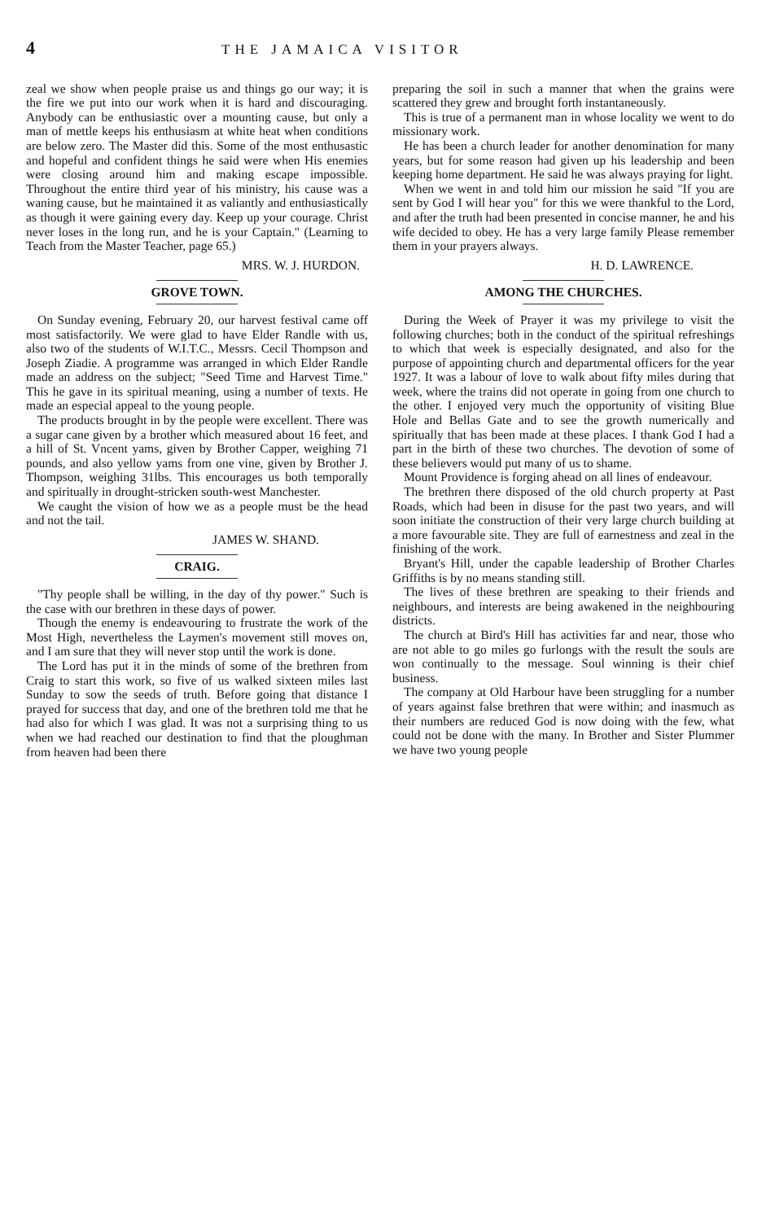4 THE JAMAICA VISITOR
zeal we show when people praise us and things go our way; it is the fire we put into our work when it is hard and discouraging. Anybody can be enthusiastic over a mounting cause, but only a man of mettle keeps his enthusiasm at white heat when conditions are below zero. The Master did this. Some of the most enthusastic and hopeful and confident things he said were when His enemies were closing around him and making escape impossible. Throughout the entire third year of his ministry, his cause was a waning cause, but he maintained it as valiantly and enthusiastically as though it were gaining every day. Keep up your courage. Christ never loses in the long run, and he is your Captain." (Learning to Teach from the Master Teacher, page 65.)
MRS. W. J. HURDON.
GROVE TOWN.
On Sunday evening, February 20, our harvest festival came off most satisfactorily. We were glad to have Elder Randle with us, also two of the students of W.I.T.C., Messrs. Cecil Thompson and Joseph Ziadie. A programme was arranged in which Elder Randle made an address on the subject; "Seed Time and Harvest Time." This he gave in its spiritual meaning, using a number of texts. He made an especial appeal to the young people.
The products brought in by the people were excellent. There was a sugar cane given by a brother which measured about 16 feet, and a hill of St. Vncent yams, given by Brother Capper, weighing 71 pounds, and also yellow yams from one vine, given by Brother J. Thompson, weighing 31lbs. This encourages us both temporally and spiritually in drought-stricken south-west Manchester.
We caught the vision of how we as a people must be the head and not the tail.
JAMES W. SHAND.
CRAIG.
"Thy people shall be willing, in the day of thy power." Such is the case with our brethren in these days of power.
Though the enemy is endeavouring to frustrate the work of the Most High, nevertheless the Laymen's movement still moves on, and I am sure that they will never stop until the work is done.
The Lord has put it in the minds of some of the brethren from Craig to start this work, so five of us walked sixteen miles last Sunday to sow the seeds of truth. Before going that distance I prayed for success that day, and one of the brethren told me that he had also for which I was glad. It was not a surprising thing to us when we had reached our destination to find that the ploughman from heaven had been there
preparing the soil in such a manner that when the grains were scattered they grew and brought forth instantaneously.
This is true of a permanent man in whose locality we went to do missionary work.
He has been a church leader for another denomination for many years, but for some reason had given up his leadership and been keeping home department. He said he was always praying for light.
When we went in and told him our mission he said "If you are sent by God I will hear you" for this we were thankful to the Lord, and after the truth had been presented in concise manner, he and his wife decided to obey. He has a very large family Please remember them in your prayers always.
H. D. LAWRENCE.
AMONG THE CHURCHES.
During the Week of Prayer it was my privilege to visit the following churches; both in the conduct of the spiritual refreshings to which that week is especially designated, and also for the purpose of appointing church and departmental officers for the year 1927. It was a labour of love to walk about fifty miles during that week, where the trains did not operate in going from one church to the other. I enjoyed very much the opportunity of visiting Blue Hole and Bellas Gate and to see the growth numerically and spiritually that has been made at these places. I thank God I had a part in the birth of these two churches. The devotion of some of these believers would put many of us to shame.
Mount Providence is forging ahead on all lines of endeavour.
The brethren there disposed of the old church property at Past Roads, which had been in disuse for the past two years, and will soon initiate the construction of their very large church building at a more favourable site. They are full of earnestness and zeal in the finishing of the work.
Bryant's Hill, under the capable leadership of Brother Charles Griffiths is by no means standing still.
The lives of these brethren are speaking to their friends and neighbours, and interests are being awakened in the neighbouring districts.
The church at Bird's Hill has activities far and near, those who are not able to go miles go furlongs with the result the souls are won continually to the message. Soul winning is their chief business.
The company at Old Harbour have been struggling for a number of years against false brethren that were within; and inasmuch as their numbers are reduced God is now doing with the few, what could not be done with the many. In Brother and Sister Plummer we have two young people